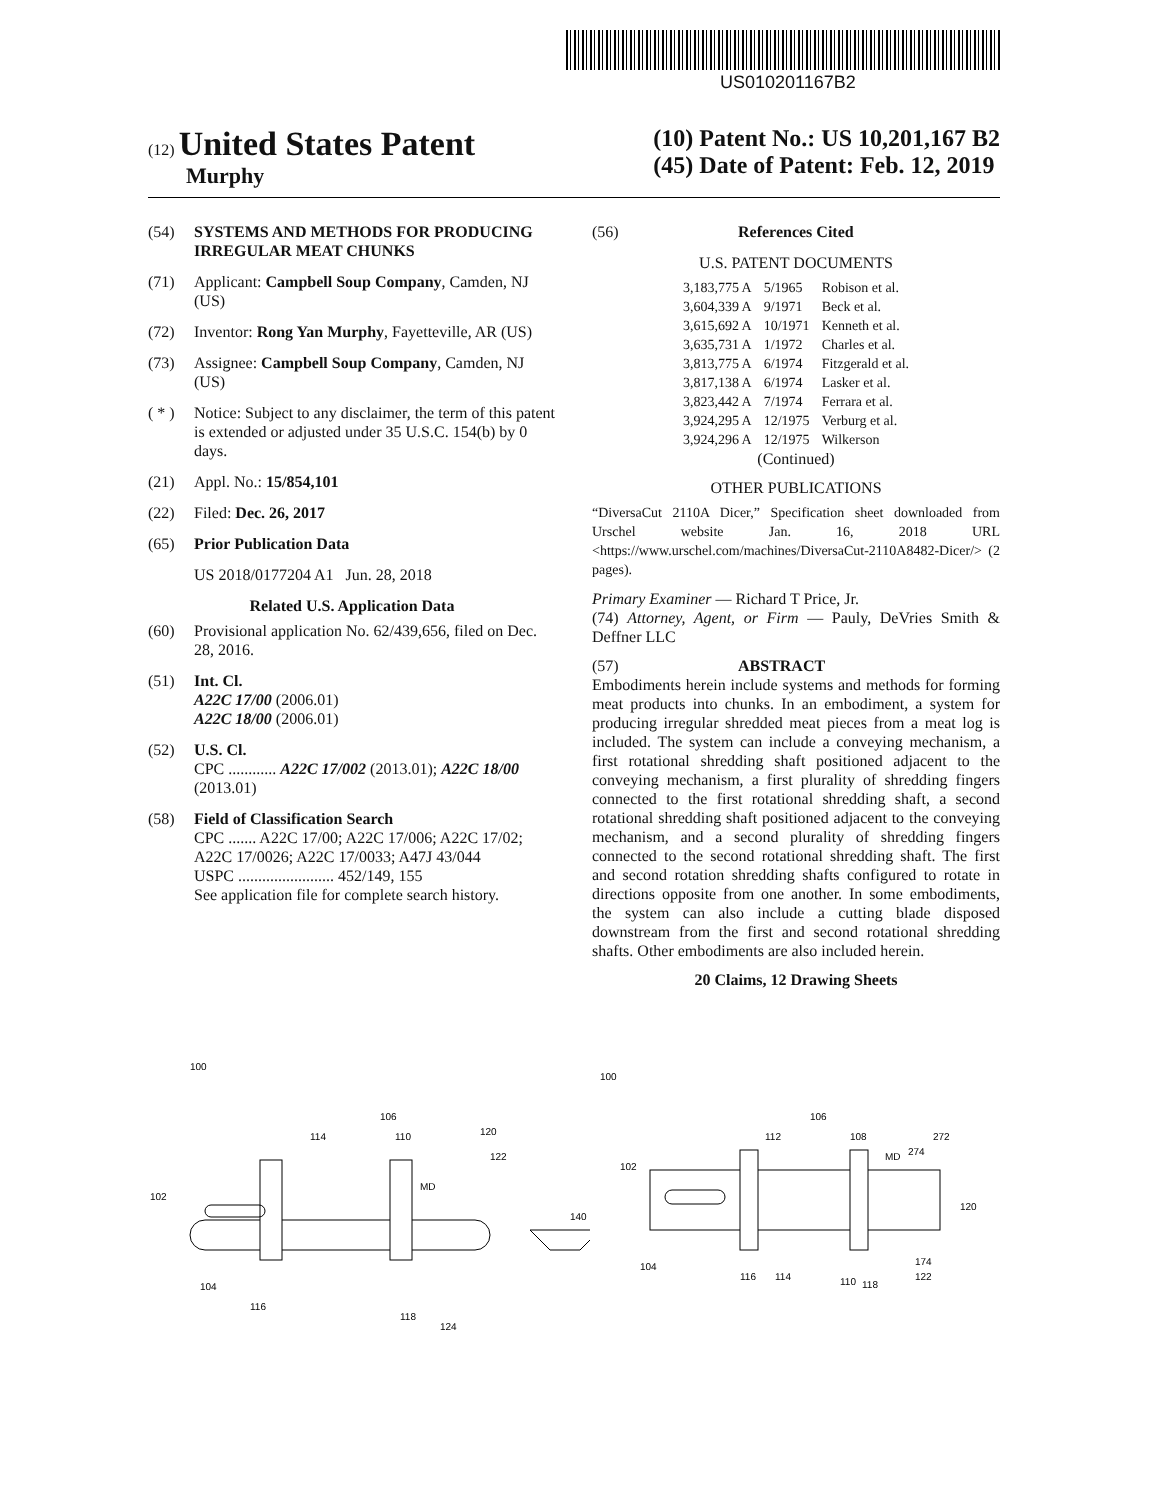US010201167B2
(12) United States Patent
Murphy
(10) Patent No.: US 10,201,167 B2
(45) Date of Patent: Feb. 12, 2019
(54) SYSTEMS AND METHODS FOR PRODUCING IRREGULAR MEAT CHUNKS
(71) Applicant: Campbell Soup Company, Camden, NJ (US)
(72) Inventor: Rong Yan Murphy, Fayetteville, AR (US)
(73) Assignee: Campbell Soup Company, Camden, NJ (US)
( * ) Notice: Subject to any disclaimer, the term of this patent is extended or adjusted under 35 U.S.C. 154(b) by 0 days.
(21) Appl. No.: 15/854,101
(22) Filed: Dec. 26, 2017
(65) Prior Publication Data
US 2018/0177204 A1 Jun. 28, 2018
Related U.S. Application Data
(60) Provisional application No. 62/439,656, filed on Dec. 28, 2016.
(51) Int. Cl.
A22C 17/00 (2006.01)
A22C 18/00 (2006.01)
(52) U.S. Cl.
CPC ............ A22C 17/002 (2013.01); A22C 18/00 (2013.01)
(58) Field of Classification Search
CPC ....... A22C 17/00; A22C 17/006; A22C 17/02; A22C 17/0026; A22C 17/0033; A47J 43/044
USPC ........................ 452/149, 155
See application file for complete search history.
(56) References Cited
U.S. PATENT DOCUMENTS
| 3,183,775 A | 5/1965 | Robison et al. |
| 3,604,339 A | 9/1971 | Beck et al. |
| 3,615,692 A | 10/1971 | Kenneth et al. |
| 3,635,731 A | 1/1972 | Charles et al. |
| 3,813,775 A | 6/1974 | Fitzgerald et al. |
| 3,817,138 A | 6/1974 | Lasker et al. |
| 3,823,442 A | 7/1974 | Ferrara et al. |
| 3,924,295 A | 12/1975 | Verburg et al. |
| 3,924,296 A | 12/1975 | Wilkerson |
(Continued)
OTHER PUBLICATIONS
“DiversaCut 2110A Dicer,” Specification sheet downloaded from Urschel website Jan. 16, 2018 URL <https://www.urschel.com/machines/DiversaCut-2110A8482-Dicer/> (2 pages).
Primary Examiner — Richard T Price, Jr.
(74) Attorney, Agent, or Firm — Pauly, DeVries Smith & Deffner LLC
(57) ABSTRACT
Embodiments herein include systems and methods for forming meat products into chunks. In an embodiment, a system for producing irregular shredded meat pieces from a meat log is included. The system can include a conveying mechanism, a first rotational shredding shaft positioned adjacent to the conveying mechanism, a first plurality of shredding fingers connected to the first rotational shredding shaft, a second rotational shredding shaft positioned adjacent to the conveying mechanism, and a second plurality of shredding fingers connected to the second rotational shredding shaft. The first and second rotation shredding shafts configured to rotate in directions opposite from one another. In some embodiments, the system can also include a cutting blade disposed downstream from the first and second rotational shredding shafts. Other embodiments are also included herein.
20 Claims, 12 Drawing Sheets
100
102
104
106
114
110
120
122
140
116
118
124
MD
100
102
104
106
112
108
MD
274
272
120
116
114
110
118
174
122